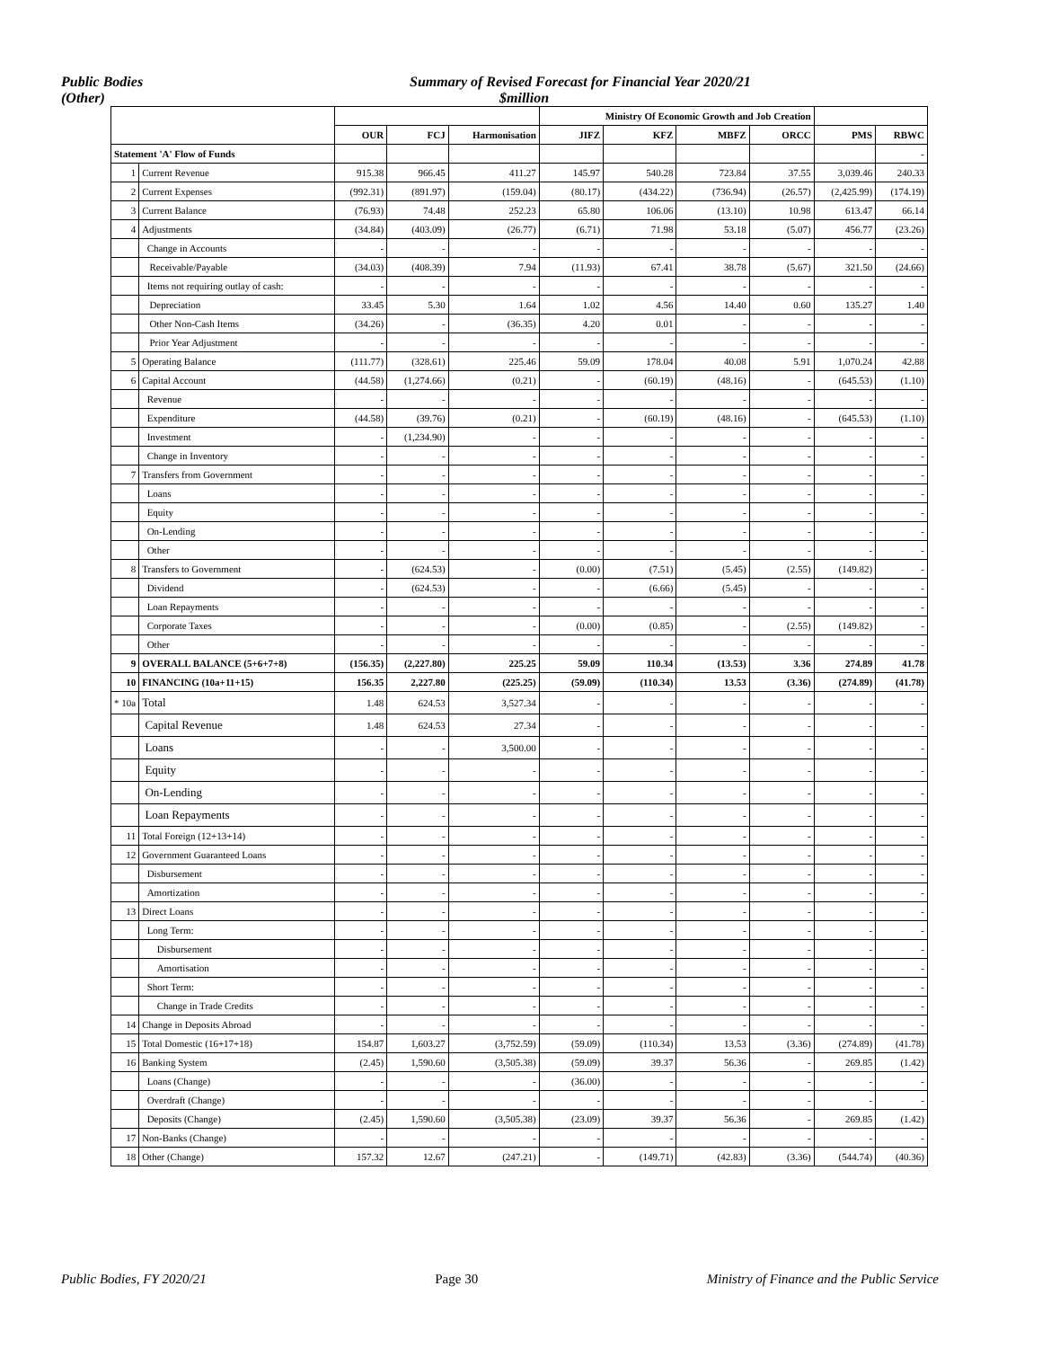Public Bodies
(Other)
Summary of Revised Forecast for Financial Year 2020/21
$million
| | | | | | Ministry Of Economic Growth and Job Creation | | | | | |
| --- | --- | --- | --- | --- | --- | --- | --- | --- | --- | --- |
| | | OUR | FCJ | Harmonisation | JIFZ | KFZ | MBFZ | ORCC | PMS | RBWC |
| Statement 'A' Flow of Funds | | | | | | | | | | - |
| 1 | Current Revenue | 915.38 | 966.45 | 411.27 | 145.97 | 540.28 | 723.84 | 37.55 | 3,039.46 | 240.33 |
| 2 | Current Expenses | (992.31) | (891.97) | (159.04) | (80.17) | (434.22) | (736.94) | (26.57) | (2,425.99) | (174.19) |
| 3 | Current Balance | (76.93) | 74.48 | 252.23 | 65.80 | 106.06 | (13.10) | 10.98 | 613.47 | 66.14 |
| 4 | Adjustments | (34.84) | (403.09) | (26.77) | (6.71) | 71.98 | 53.18 | (5.07) | 456.77 | (23.26) |
| | Change in Accounts | - | - | - | - | - | - | - | - | - |
| | Receivable/Payable | (34.03) | (408.39) | 7.94 | (11.93) | 67.41 | 38.78 | (5.67) | 321.50 | (24.66) |
| | Items not requiring outlay of cash: | - | - | - | - | - | - | - | - | - |
| | Depreciation | 33.45 | 5.30 | 1.64 | 1.02 | 4.56 | 14.40 | 0.60 | 135.27 | 1.40 |
| | Other Non-Cash Items | (34.26) | - | (36.35) | 4.20 | 0.01 | - | - | - | - |
| | Prior Year Adjustment | - | - | - | - | - | - | - | - | - |
| 5 | Operating Balance | (111.77) | (328.61) | 225.46 | 59.09 | 178.04 | 40.08 | 5.91 | 1,070.24 | 42.88 |
| 6 | Capital Account | (44.58) | (1,274.66) | (0.21) | - | (60.19) | (48.16) | - | (645.53) | (1.10) |
| | Revenue | - | - | - | - | - | - | - | - | - |
| | Expenditure | (44.58) | (39.76) | (0.21) | - | (60.19) | (48.16) | - | (645.53) | (1.10) |
| | Investment | - | (1,234.90) | - | - | - | - | - | - | - |
| | Change in Inventory | - | - | - | - | - | - | - | - | - |
| 7 | Transfers from Government | - | - | - | - | - | - | - | - | - |
| | Loans | - | - | - | - | - | - | - | - | - |
| | Equity | - | - | - | - | - | - | - | - | - |
| | On-Lending | - | - | - | - | - | - | - | - | - |
| | Other | - | - | - | - | - | - | - | - | - |
| 8 | Transfers to Government | - | (624.53) | - | (0.00) | (7.51) | (5.45) | (2.55) | (149.82) | - |
| | Dividend | - | (624.53) | - | - | (6.66) | (5.45) | - | - | - |
| | Loan Repayments | - | - | - | - | - | - | - | - | - |
| | Corporate Taxes | - | - | - | (0.00) | (0.85) | - | (2.55) | (149.82) | - |
| | Other | - | - | - | - | - | - | - | - | - |
| 9 | OVERALL BALANCE (5+6+7+8) | (156.35) | (2,227.80) | 225.25 | 59.09 | 110.34 | (13.53) | 3.36 | 274.89 | 41.78 |
| 10 | FINANCING (10a+11+15) | 156.35 | 2,227.80 | (225.25) | (59.09) | (110.34) | 13.53 | (3.36) | (274.89) | (41.78) |
| * 10a | Total | 1.48 | 624.53 | 3,527.34 | - | - | - | - | - | - |
| | Capital Revenue | 1.48 | 624.53 | 27.34 | - | - | - | - | - | - |
| | Loans | - | - | 3,500.00 | - | - | - | - | - | - |
| | Equity | - | - | - | - | - | - | - | - | - |
| | On-Lending | - | - | - | - | - | - | - | - | - |
| | Loan Repayments | - | - | - | - | - | - | - | - | - |
| 11 | Total Foreign (12+13+14) | - | - | - | - | - | - | - | - | - |
| 12 | Government Guaranteed Loans | - | - | - | - | - | - | - | - | - |
| | Disbursement | - | - | - | - | - | - | - | - | - |
| | Amortization | - | - | - | - | - | - | - | - | - |
| 13 | Direct Loans | - | - | - | - | - | - | - | - | - |
| | Long Term: | - | - | - | - | - | - | - | - | - |
| | Disbursement | - | - | - | - | - | - | - | - | - |
| | Amortisation | - | - | - | - | - | - | - | - | - |
| | Short Term: | - | - | - | - | - | - | - | - | - |
| | Change in Trade Credits | - | - | - | - | - | - | - | - | - |
| 14 | Change in Deposits Abroad | - | - | - | - | - | - | - | - | - |
| 15 | Total Domestic (16+17+18) | 154.87 | 1,603.27 | (3,752.59) | (59.09) | (110.34) | 13.53 | (3.36) | (274.89) | (41.78) |
| 16 | Banking System | (2.45) | 1,590.60 | (3,505.38) | (59.09) | 39.37 | 56.36 | - | 269.85 | (1.42) |
| | Loans (Change) | - | - | - | (36.00) | - | - | - | - | - |
| | Overdraft (Change) | - | - | - | - | - | - | - | - | - |
| | Deposits (Change) | (2.45) | 1,590.60 | (3,505.38) | (23.09) | 39.37 | 56.36 | - | 269.85 | (1.42) |
| 17 | Non-Banks (Change) | - | - | - | - | - | - | - | - | - |
| 18 | Other (Change) | 157.32 | 12.67 | (247.21) | - | (149.71) | (42.83) | (3.36) | (544.74) | (40.36) |
Public Bodies, FY 2020/21 Page 30 Ministry of Finance and the Public Service